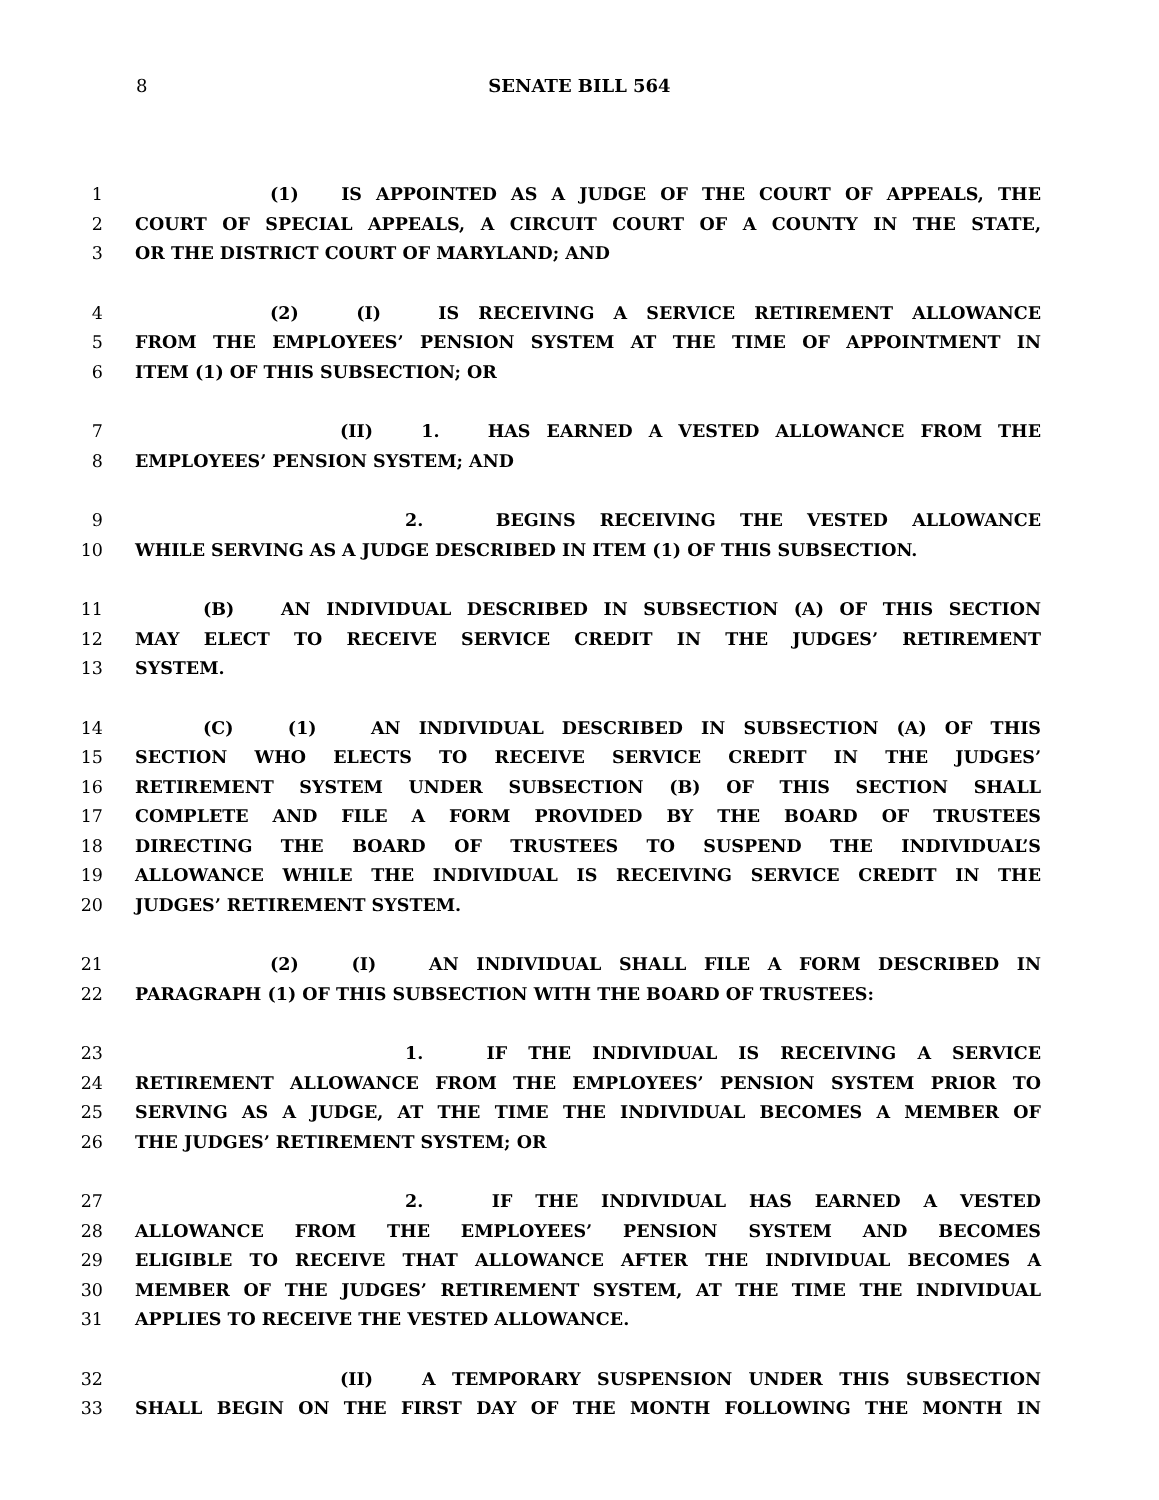8
SENATE BILL 564
1 (1) IS APPOINTED AS A JUDGE OF THE COURT OF APPEALS, THE
2 COURT OF SPECIAL APPEALS, A CIRCUIT COURT OF A COUNTY IN THE STATE,
3 OR THE DISTRICT COURT OF MARYLAND; AND
4 (2) (I) IS RECEIVING A SERVICE RETIREMENT ALLOWANCE
5 FROM THE EMPLOYEES’ PENSION SYSTEM AT THE TIME OF APPOINTMENT IN
6 ITEM (1) OF THIS SUBSECTION; OR
7 (II) 1. HAS EARNED A VESTED ALLOWANCE FROM THE
8 EMPLOYEES’ PENSION SYSTEM; AND
9 2. BEGINS RECEIVING THE VESTED ALLOWANCE
10 WHILE SERVING AS A JUDGE DESCRIBED IN ITEM (1) OF THIS SUBSECTION.
11 (B) AN INDIVIDUAL DESCRIBED IN SUBSECTION (A) OF THIS SECTION
12 MAY ELECT TO RECEIVE SERVICE CREDIT IN THE JUDGES’ RETIREMENT
13 SYSTEM.
14 (C) (1) AN INDIVIDUAL DESCRIBED IN SUBSECTION (A) OF THIS
15 SECTION WHO ELECTS TO RECEIVE SERVICE CREDIT IN THE JUDGES’
16 RETIREMENT SYSTEM UNDER SUBSECTION (B) OF THIS SECTION SHALL
17 COMPLETE AND FILE A FORM PROVIDED BY THE BOARD OF TRUSTEES
18 DIRECTING THE BOARD OF TRUSTEES TO SUSPEND THE INDIVIDUAL’S
19 ALLOWANCE WHILE THE INDIVIDUAL IS RECEIVING SERVICE CREDIT IN THE
20 JUDGES’ RETIREMENT SYSTEM.
21 (2) (I) AN INDIVIDUAL SHALL FILE A FORM DESCRIBED IN
22 PARAGRAPH (1) OF THIS SUBSECTION WITH THE BOARD OF TRUSTEES:
23 1. IF THE INDIVIDUAL IS RECEIVING A SERVICE
24 RETIREMENT ALLOWANCE FROM THE EMPLOYEES’ PENSION SYSTEM PRIOR TO
25 SERVING AS A JUDGE, AT THE TIME THE INDIVIDUAL BECOMES A MEMBER OF
26 THE JUDGES’ RETIREMENT SYSTEM; OR
27 2. IF THE INDIVIDUAL HAS EARNED A VESTED
28 ALLOWANCE FROM THE EMPLOYEES’ PENSION SYSTEM AND BECOMES
29 ELIGIBLE TO RECEIVE THAT ALLOWANCE AFTER THE INDIVIDUAL BECOMES A
30 MEMBER OF THE JUDGES’ RETIREMENT SYSTEM, AT THE TIME THE INDIVIDUAL
31 APPLIES TO RECEIVE THE VESTED ALLOWANCE.
32 (II) A TEMPORARY SUSPENSION UNDER THIS SUBSECTION
33 SHALL BEGIN ON THE FIRST DAY OF THE MONTH FOLLOWING THE MONTH IN